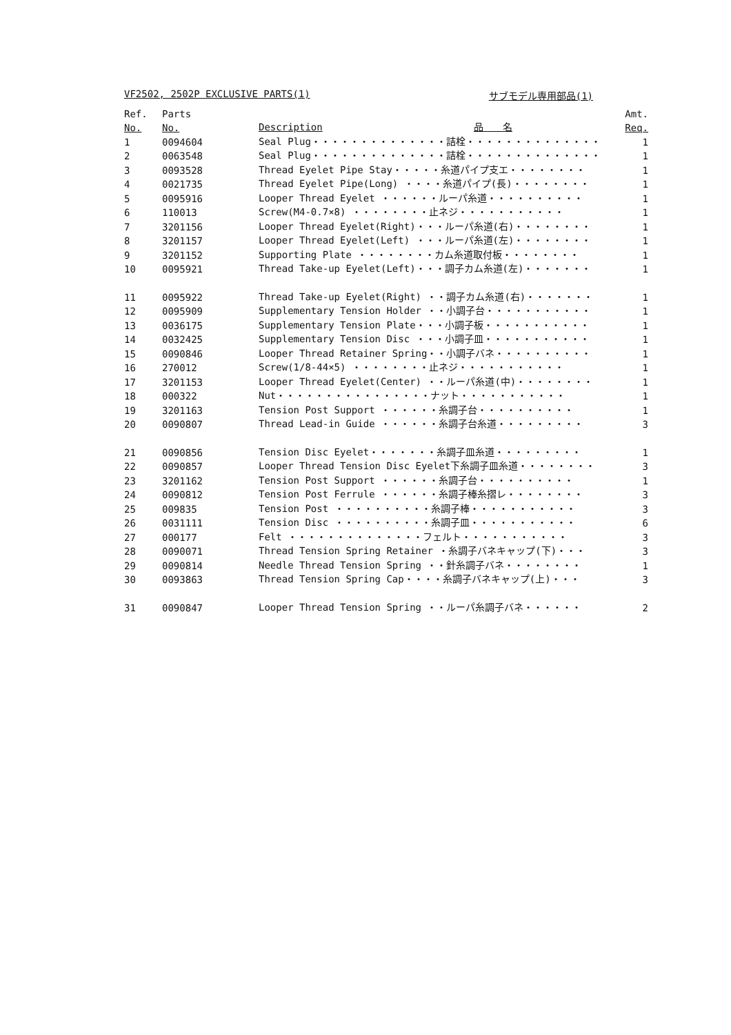VF2502, 2502P EXCLUSIVE PARTS(1) サブモデル専用部品(1)
| Ref. | Parts | | Amt. |
| --- | --- | --- | --- |
| No. | No. | Description 品 名 | Req. |
| 1 | 0094604 | Seal Plug・・・・・・・・・・・・・・詰栓・・・・・・・・・・・・・・ | 1 |
| 2 | 0063548 | Seal Plug・・・・・・・・・・・・・・詰栓・・・・・・・・・・・・・・ | 1 |
| 3 | 0093528 | Thread Eyelet Pipe Stay・・・・・糸道パイプ支エ・・・・・・・・ | 1 |
| 4 | 0021735 | Thread Eyelet Pipe(Long) ・・・・糸道パイプ(長)・・・・・・・・ | 1 |
| 5 | 0095916 | Looper Thread Eyelet ・・・・・・ルーパ糸道・・・・・・・・・・ | 1 |
| 6 | 110013 | Screw(M4-0.7×8) ・・・・・・・・止ネジ・・・・・・・・・・・ | 1 |
| 7 | 3201156 | Looper Thread Eyelet(Right)・・・ルーパ糸道(右)・・・・・・・・ | 1 |
| 8 | 3201157 | Looper Thread Eyelet(Left) ・・・ルーパ糸道(左)・・・・・・・・ | 1 |
| 9 | 3201152 | Supporting Plate ・・・・・・・・カム糸道取付板・・・・・・・・ | 1 |
| 10 | 0095921 | Thread Take-up Eyelet(Left)・・・調子カム糸道(左)・・・・・・・ | 1 |
| 11 | 0095922 | Thread Take-up Eyelet(Right) ・・調子カム糸道(右)・・・・・・・ | 1 |
| 12 | 0095909 | Supplementary Tension Holder ・・小調子台・・・・・・・・・・・ | 1 |
| 13 | 0036175 | Supplementary Tension Plate・・・小調子板・・・・・・・・・・・ | 1 |
| 14 | 0032425 | Supplementary Tension Disc ・・・小調子皿・・・・・・・・・・・ | 1 |
| 15 | 0090846 | Looper Thread Retainer Spring・・小調子バネ・・・・・・・・・・ | 1 |
| 16 | 270012 | Screw(1/8-44×5) ・・・・・・・・止ネジ・・・・・・・・・・・ | 1 |
| 17 | 3201153 | Looper Thread Eyelet(Center) ・・ルーパ糸道(中)・・・・・・・・ | 1 |
| 18 | 000322 | Nut・・・・・・・・・・・・・・・・ナット・・・・・・・・・・・ | 1 |
| 19 | 3201163 | Tension Post Support ・・・・・・糸調子台・・・・・・・・・・ | 1 |
| 20 | 0090807 | Thread Lead-in Guide ・・・・・・糸調子台糸道・・・・・・・・・ | 3 |
| 21 | 0090856 | Tension Disc Eyelet・・・・・・・糸調子皿糸道・・・・・・・・・ | 1 |
| 22 | 0090857 | Looper Thread Tension Disc Eyelet下糸調子皿糸道・・・・・・・・ | 3 |
| 23 | 3201162 | Tension Post Support ・・・・・・糸調子台・・・・・・・・・・ | 1 |
| 24 | 0090812 | Tension Post Ferrule ・・・・・・糸調子棒糸摺レ・・・・・・・・ | 3 |
| 25 | 009835 | Tension Post ・・・・・・・・・・糸調子棒・・・・・・・・・・・ | 3 |
| 26 | 0031111 | Tension Disc ・・・・・・・・・・糸調子皿・・・・・・・・・・・ | 6 |
| 27 | 000177 | Felt ・・・・・・・・・・・・・・フェルト・・・・・・・・・・・ | 3 |
| 28 | 0090071 | Thread Tension Spring Retainer ・糸調子バネキャップ(下)・・・ | 3 |
| 29 | 0090814 | Needle Thread Tension Spring ・・針糸調子バネ・・・・・・・・ | 1 |
| 30 | 0093863 | Thread Tension Spring Cap・・・・糸調子バネキャップ(上)・・・ | 3 |
| 31 | 0090847 | Looper Thread Tension Spring ・・ルーパ糸調子バネ・・・・・・ | 2 |